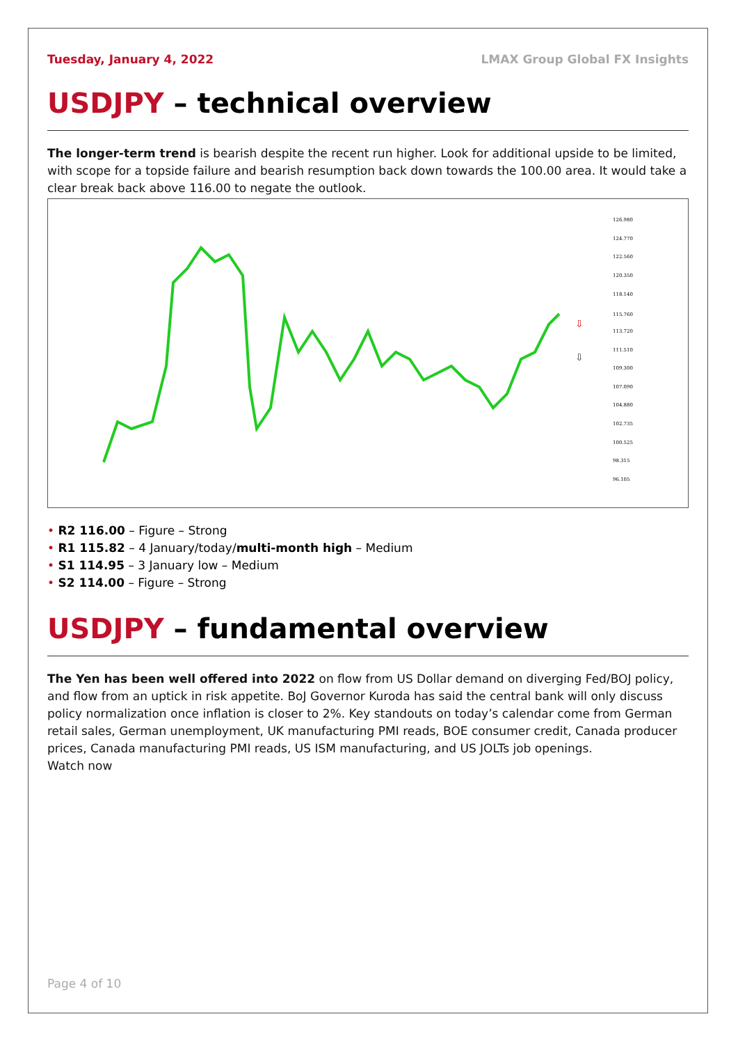Tuesday, January 4, 2022 LMAX Group Global FX Insights
USDJPY – technical overview
The longer-term trend is bearish despite the recent run higher. Look for additional upside to be limited, with scope for a topside failure and bearish resumption back down towards the 100.00 area. It would take a clear break back above 116.00 to negate the outlook.
126.980
124.770
122.560
120.350
118.140
115.760
113.720
111.510
109.300
107.090
104.880
102.735
100.525
98.315
96.105
⇩
⇩
R2 116.00 – Figure – Strong
R1 115.82 – 4 January/today/multi-month high – Medium
S1 114.95 – 3 January low – Medium
S2 114.00 – Figure – Strong
USDJPY – fundamental overview
The Yen has been well offered into 2022 on flow from US Dollar demand on diverging Fed/BOJ policy, and flow from an uptick in risk appetite. BoJ Governor Kuroda has said the central bank will only discuss policy normalization once inflation is closer to 2%. Key standouts on today’s calendar come from German retail sales, German unemployment, UK manufacturing PMI reads, BOE consumer credit, Canada producer prices, Canada manufacturing PMI reads, US ISM manufacturing, and US JOLTs job openings.
Watch now
Page 4 of 10